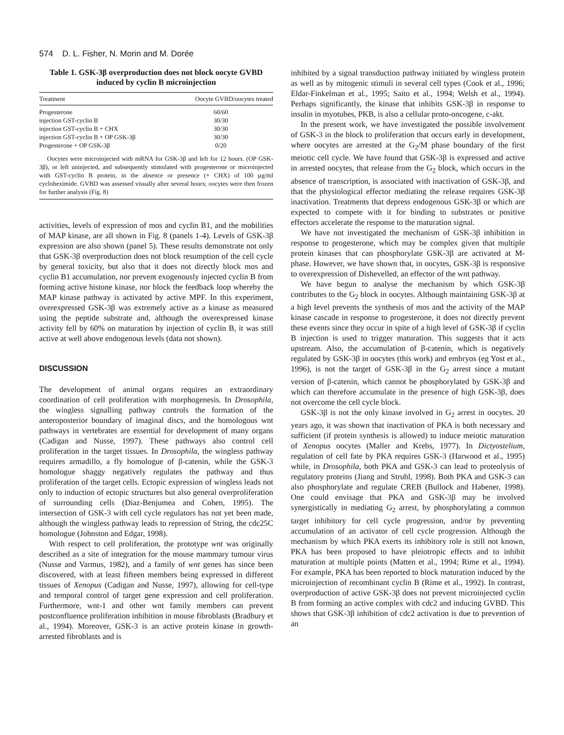574 D. L. Fisher, N. Morin and M. Dorée
Table 1. GSK-3β overproduction does not block oocyte GVBD induced by cyclin B microinjection
| Treatment | Oocyte GVBD/oocytes treated |
| --- | --- |
| Progesterone | 60/60 |
| injection GST-cyclin B | 30/30 |
| injection GST-cyclin B + CHX | 30/30 |
| injection GST-cyclin B + OP GSK-3β | 30/30 |
| Progesterone + OP GSK-3β | 0/20 |
Oocytes were microinjected with mRNA for GSK-3β and left for 12 hours. (OP GSK-3β), or left uninjected, and subsequently stimulated with progesterone or microinjected with GST-cyclin B protein, in the absence or presence (+ CHX) of 100 µg/ml cycloheximide. GVBD was assessed visually after several hours; oocytes were then frozen for further analysis (Fig. 8)
activities, levels of expression of mos and cyclin B1, and the mobilities of MAP kinase, are all shown in Fig. 8 (panels 1-4). Levels of GSK-3β expression are also shown (panel 5). These results demonstrate not only that GSK-3β overproduction does not block resumption of the cell cycle by general toxicity, but also that it does not directly block mos and cyclin B1 accumulation, nor prevent exogenously injected cyclin B from forming active histone kinase, nor block the feedback loop whereby the MAP kinase pathway is activated by active MPF. In this experiment, overexpressed GSK-3β was extremely active as a kinase as measured using the peptide substrate and, although the overexpressed kinase activity fell by 60% on maturation by injection of cyclin B, it was still active at well above endogenous levels (data not shown).
DISCUSSION
The development of animal organs requires an extraordinary coordination of cell proliferation with morphogenesis. In Drosophila, the wingless signalling pathway controls the formation of the anteroposterior boundary of imaginal discs, and the homologous wnt pathways in vertebrates are essential for development of many organs (Cadigan and Nusse, 1997). These pathways also control cell proliferation in the target tissues. In Drosophila, the wingless pathway requires armadillo, a fly homologue of β-catenin, while the GSK-3 homologue shaggy negatively regulates the pathway and thus proliferation of the target cells. Ectopic expression of wingless leads not only to induction of ectopic structures but also general overproliferation of surrounding cells (Diaz-Benjumea and Cohen, 1995). The intersection of GSK-3 with cell cycle regulators has not yet been made, although the wingless pathway leads to repression of String, the cdc25C homologue (Johnston and Edgar, 1998).
With respect to cell proliferation, the prototype wnt was originally described as a site of integration for the mouse mammary tumour virus (Nusse and Varmus, 1982), and a family of wnt genes has since been discovered, with at least fifteen members being expressed in different tissues of Xenopus (Cadigan and Nusse, 1997), allowing for cell-type and temporal control of target gene expression and cell proliferation. Furthermore, wnt-1 and other wnt family members can prevent postconfluence proliferation inhibition in mouse fibroblasts (Bradbury et al., 1994). Moreover, GSK-3 is an active protein kinase in growth-arrested fibroblasts and is
inhibited by a signal transduction pathway initiated by wingless protein as well as by mitogenic stimuli in several cell types (Cook et al., 1996; Eldar-Finkelman et al., 1995; Saito et al., 1994; Welsh et al., 1994). Perhaps significantly, the kinase that inhibits GSK-3β in response to insulin in myotubes, PKB, is also a cellular proto-oncogene, c-akt.
In the present work, we have investigated the possible involvement of GSK-3 in the block to proliferation that occurs early in development, where oocytes are arrested at the G<sub>2</sub>/M phase boundary of the first meiotic cell cycle. We have found that GSK-3β is expressed and active in arrested oocytes, that release from the G<sub>2</sub> block, which occurs in the absence of transcription, is associated with inactivation of GSK-3β, and that the physiological effector mediating the release requires GSK-3β inactivation. Treatments that depress endogenous GSK-3β or which are expected to compete with it for binding to substrates or positive effectors accelerate the response to the maturation signal.
We have not investigated the mechanism of GSK-3β inhibition in response to progesterone, which may be complex given that multiple protein kinases that can phosphorylate GSK-3β are activated at M-phase. However, we have shown that, in oocytes, GSK-3β is responsive to overexpression of Dishevelled, an effector of the wnt pathway.
We have begun to analyse the mechanism by which GSK-3β contributes to the G<sub>2</sub> block in oocytes. Although maintaining GSK-3β at a high level prevents the synthesis of mos and the activity of the MAP kinase cascade in response to progesterone, it does not directly prevent these events since they occur in spite of a high level of GSK-3β if cyclin B injection is used to trigger maturation. This suggests that it acts upstream. Also, the accumulation of β-catenin, which is negatively regulated by GSK-3β in oocytes (this work) and embryos (eg Yost et al., 1996), is not the target of GSK-3β in the G<sub>2</sub> arrest since a mutant version of β-catenin, which cannot be phosphorylated by GSK-3β and which can therefore accumulate in the presence of high GSK-3β, does not overcome the cell cycle block.
GSK-3β is not the only kinase involved in G<sub>2</sub> arrest in oocytes. 20 years ago, it was shown that inactivation of PKA is both necessary and sufficient (if protein synthesis is allowed) to induce meiotic maturation of Xenopus oocytes (Maller and Krebs, 1977). In Dictyostelium, regulation of cell fate by PKA requires GSK-3 (Harwood et al., 1995) while, in Drosophila, both PKA and GSK-3 can lead to proteolysis of regulatory proteins (Jiang and Struhl, 1998). Both PKA and GSK-3 can also phosphorylate and regulate CREB (Bullock and Habener, 1998). One could envisage that PKA and GSK-3β may be involved synergistically in mediating G<sub>2</sub> arrest, by phosphorylating a common target inhibitory for cell cycle progression, and/or by preventing accumulation of an activator of cell cycle progression. Although the mechanism by which PKA exerts its inhibitory role is still not known, PKA has been proposed to have pleiotropic effects and to inhibit maturation at multiple points (Matten et al., 1994; Rime et al., 1994). For example, PKA has been reported to block maturation induced by the microinjection of recombinant cyclin B (Rime et al., 1992). In contrast, overproduction of active GSK-3β does not prevent microinjected cyclin B from forming an active complex with cdc2 and inducing GVBD. This shows that GSK-3β inhibition of cdc2 activation is due to prevention of an